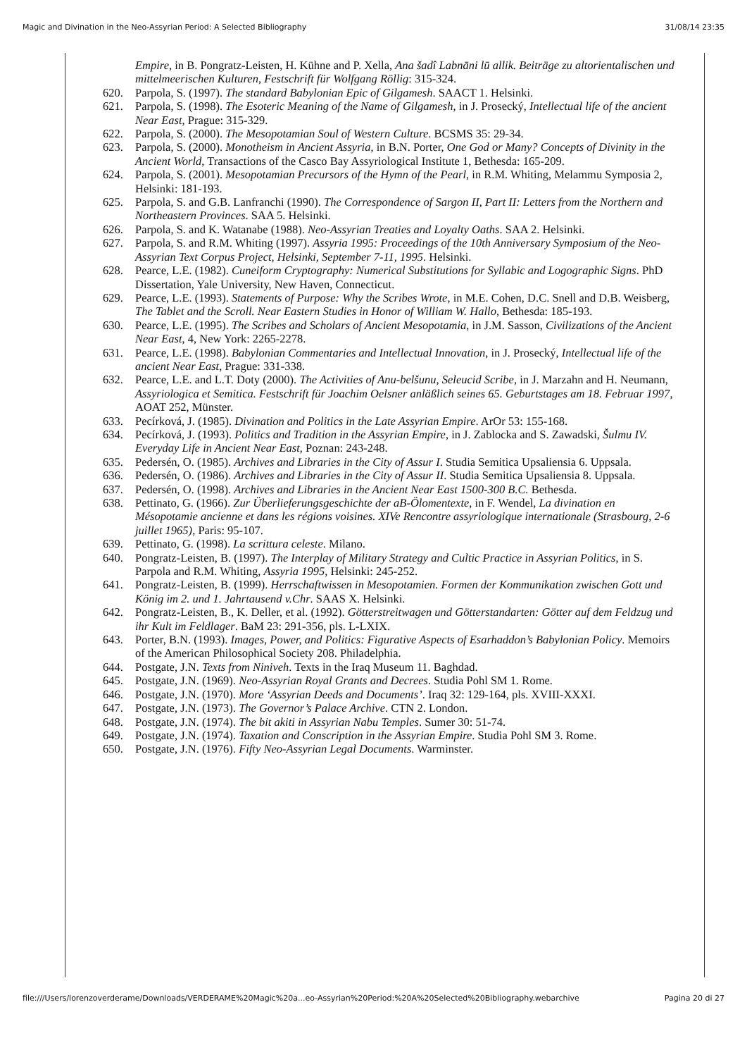Magic and Divination in the Neo-Assyrian Period: A Selected Bibliography 31/08/14 23:35
Empire, in B. Pongratz-Leisten, H. Kühne and P. Xella, Ana šadî Labnāni lū allik. Beiträge zu altorientalischen und mittelmeerischen Kulturen, Festschrift für Wolfgang Röllig: 315-324.
620. Parpola, S. (1997). The standard Babylonian Epic of Gilgamesh. SAACT 1. Helsinki.
621. Parpola, S. (1998). The Esoteric Meaning of the Name of Gilgamesh, in J. Prosecký, Intellectual life of the ancient Near East, Prague: 315-329.
622. Parpola, S. (2000). The Mesopotamian Soul of Western Culture. BCSMS 35: 29-34.
623. Parpola, S. (2000). Monotheism in Ancient Assyria, in B.N. Porter, One God or Many? Concepts of Divinity in the Ancient World, Transactions of the Casco Bay Assyriological Institute 1, Bethesda: 165-209.
624. Parpola, S. (2001). Mesopotamian Precursors of the Hymn of the Pearl, in R.M. Whiting, Melammu Symposia 2, Helsinki: 181-193.
625. Parpola, S. and G.B. Lanfranchi (1990). The Correspondence of Sargon II, Part II: Letters from the Northern and Northeastern Provinces. SAA 5. Helsinki.
626. Parpola, S. and K. Watanabe (1988). Neo-Assyrian Treaties and Loyalty Oaths. SAA 2. Helsinki.
627. Parpola, S. and R.M. Whiting (1997). Assyria 1995: Proceedings of the 10th Anniversary Symposium of the Neo-Assyrian Text Corpus Project, Helsinki, September 7-11, 1995. Helsinki.
628. Pearce, L.E. (1982). Cuneiform Cryptography: Numerical Substitutions for Syllabic and Logographic Signs. PhD Dissertation, Yale University, New Haven, Connecticut.
629. Pearce, L.E. (1993). Statements of Purpose: Why the Scribes Wrote, in M.E. Cohen, D.C. Snell and D.B. Weisberg, The Tablet and the Scroll. Near Eastern Studies in Honor of William W. Hallo, Bethesda: 185-193.
630. Pearce, L.E. (1995). The Scribes and Scholars of Ancient Mesopotamia, in J.M. Sasson, Civilizations of the Ancient Near East, 4, New York: 2265-2278.
631. Pearce, L.E. (1998). Babylonian Commentaries and Intellectual Innovation, in J. Prosecký, Intellectual life of the ancient Near East, Prague: 331-338.
632. Pearce, L.E. and L.T. Doty (2000). The Activities of Anu-belšunu, Seleucid Scribe, in J. Marzahn and H. Neumann, Assyriologica et Semitica. Festschrift für Joachim Oelsner anläßlich seines 65. Geburtstages am 18. Februar 1997, AOAT 252, Münster.
633. Pecírková, J. (1985). Divination and Politics in the Late Assyrian Empire. ArOr 53: 155-168.
634. Pecírková, J. (1993). Politics and Tradition in the Assyrian Empire, in J. Zablocka and S. Zawadski, Šulmu IV. Everyday Life in Ancient Near East, Poznan: 243-248.
635. Pedersén, O. (1985). Archives and Libraries in the City of Assur I. Studia Semitica Upsaliensia 6. Uppsala.
636. Pedersén, O. (1986). Archives and Libraries in the City of Assur II. Studia Semitica Upsaliensia 8. Uppsala.
637. Pedersén, O. (1998). Archives and Libraries in the Ancient Near East 1500-300 B.C. Bethesda.
638. Pettinato, G. (1966). Zur Überlieferungsgeschichte der aB-Ölomentexte, in F. Wendel, La divination en Mésopotamie ancienne et dans les régions voisines. XIVe Rencontre assyriologique internationale (Strasbourg, 2-6 juillet 1965), Paris: 95-107.
639. Pettinato, G. (1998). La scrittura celeste. Milano.
640. Pongratz-Leisten, B. (1997). The Interplay of Military Strategy and Cultic Practice in Assyrian Politics, in S. Parpola and R.M. Whiting, Assyria 1995, Helsinki: 245-252.
641. Pongratz-Leisten, B. (1999). Herrschaftwissen in Mesopotamien. Formen der Kommunikation zwischen Gott und König im 2. und 1. Jahrtausend v.Chr. SAAS X. Helsinki.
642. Pongratz-Leisten, B., K. Deller, et al. (1992). Götterstreitwagen und Götterstandarten: Götter auf dem Feldzug und ihr Kult im Feldlager. BaM 23: 291-356, pls. L-LXIX.
643. Porter, B.N. (1993). Images, Power, and Politics: Figurative Aspects of Esarhaddon’s Babylonian Policy. Memoirs of the American Philosophical Society 208. Philadelphia.
644. Postgate, J.N. Texts from Niniveh. Texts in the Iraq Museum 11. Baghdad.
645. Postgate, J.N. (1969). Neo-Assyrian Royal Grants and Decrees. Studia Pohl SM 1. Rome.
646. Postgate, J.N. (1970). More ‘Assyrian Deeds and Documents’. Iraq 32: 129-164, pls. XVIII-XXXI.
647. Postgate, J.N. (1973). The Governor’s Palace Archive. CTN 2. London.
648. Postgate, J.N. (1974). The bit akiti in Assyrian Nabu Temples. Sumer 30: 51-74.
649. Postgate, J.N. (1974). Taxation and Conscription in the Assyrian Empire. Studia Pohl SM 3. Rome.
650. Postgate, J.N. (1976). Fifty Neo-Assyrian Legal Documents. Warminster.
file:///Users/lorenzoverderame/Downloads/VERDERAME%20Magic%20a...eo-Assyrian%20Period:%20A%20Selected%20Bibliography.webarchive Pagina 20 di 27